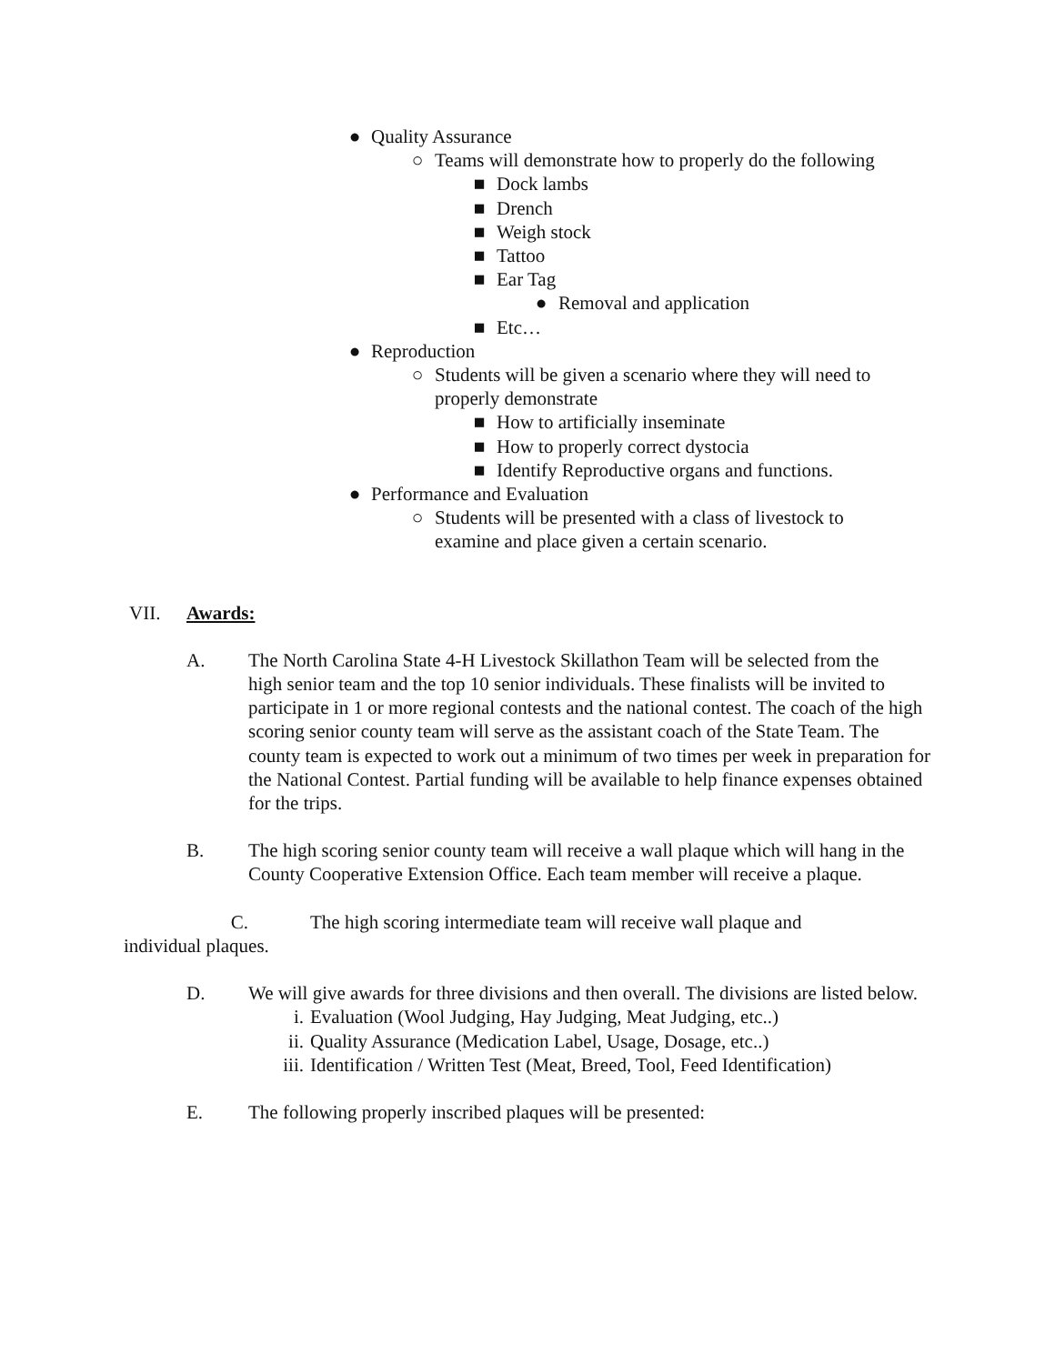● Quality Assurance
○ Teams will demonstrate how to properly do the following
■ Dock lambs
■ Drench
■ Weigh stock
■ Tattoo
■ Ear Tag
● Removal and application
■ Etc…
● Reproduction
○ Students will be given a scenario where they will need to properly demonstrate
■ How to artificially inseminate
■ How to properly correct dystocia
■ Identify Reproductive organs and functions.
● Performance and Evaluation
○ Students will be presented with a class of livestock to examine and place given a certain scenario.
VII. Awards:
A. The North Carolina State 4-H Livestock Skillathon Team will be selected from the
high senior team and the top 10 senior individuals. These finalists will be invited to participate in 1 or more regional contests and the national contest. The coach of the high scoring senior county team will serve as the assistant coach of the State Team. The county team is expected to work out a minimum of two times per week in preparation for the National Contest. Partial funding will be available to help finance expenses obtained for the trips.
B. The high scoring senior county team will receive a wall plaque which will hang in the County Cooperative Extension Office. Each team member will receive a plaque.
C. The high scoring intermediate team will receive wall plaque and individual plaques.
D. We will give awards for three divisions and then overall. The divisions are listed below.
i. Evaluation (Wool Judging, Hay Judging, Meat Judging, etc..)
ii. Quality Assurance (Medication Label, Usage, Dosage, etc..)
iii. Identification / Written Test (Meat, Breed, Tool, Feed Identification)
E. The following properly inscribed plaques will be presented: